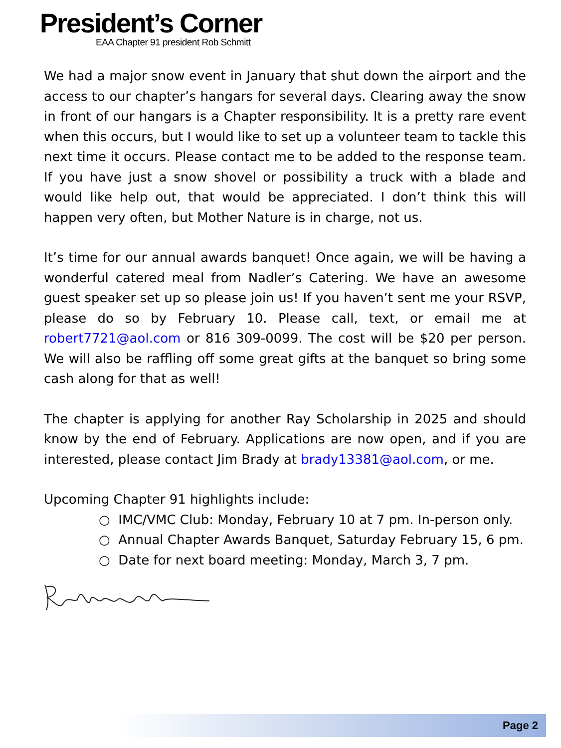President’s Corner
EAA Chapter 91 president Rob Schmitt
We had a major snow event in January that shut down the airport and the access to our chapter’s hangars for several days. Clearing away the snow in front of our hangars is a Chapter responsibility. It is a pretty rare event when this occurs, but I would like to set up a volunteer team to tackle this next time it occurs. Please contact me to be added to the response team. If you have just a snow shovel or possibility a truck with a blade and would like help out, that would be appreciated. I don’t think this will happen very often, but Mother Nature is in charge, not us.
It’s time for our annual awards banquet! Once again, we will be having a wonderful catered meal from Nadler’s Catering. We have an awesome guest speaker set up so please join us! If you haven’t sent me your RSVP, please do so by February 10. Please call, text, or email me at robert7721@aol.com or 816 309-0099. The cost will be $20 per person. We will also be raffling off some great gifts at the banquet so bring some cash along for that as well!
The chapter is applying for another Ray Scholarship in 2025 and should know by the end of February. Applications are now open, and if you are interested, please contact Jim Brady at brady13381@aol.com, or me.
Upcoming Chapter 91 highlights include:
○ IMC/VMC Club: Monday, February 10 at 7 pm. In-person only.
○ Annual Chapter Awards Banquet, Saturday February 15, 6 pm.
○ Date for next board meeting: Monday, March 3, 7 pm.
Page 2